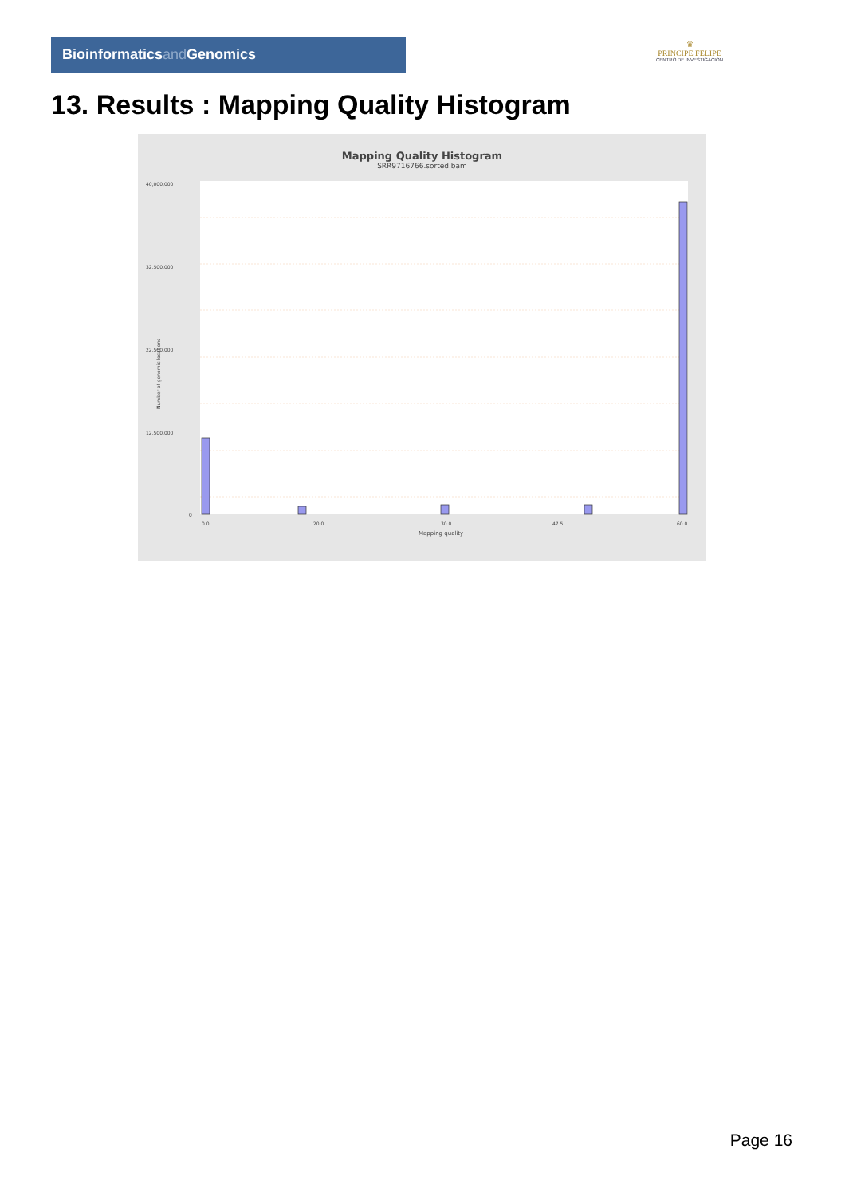Bioinformaticsand Genomics
♛
PRINCIPE FELIPE
CENTRO DE INVESTIGACION
13. Results : Mapping Quality Histogram
Mapping Quality Histogram
SRR9716766.sorted.bam
40,000,000
32,500,000
22,500,000
12,500,000
0
Number of genomic locations
0.0
20.0
30.0
47.5
60.0
Mapping quality
Page 16